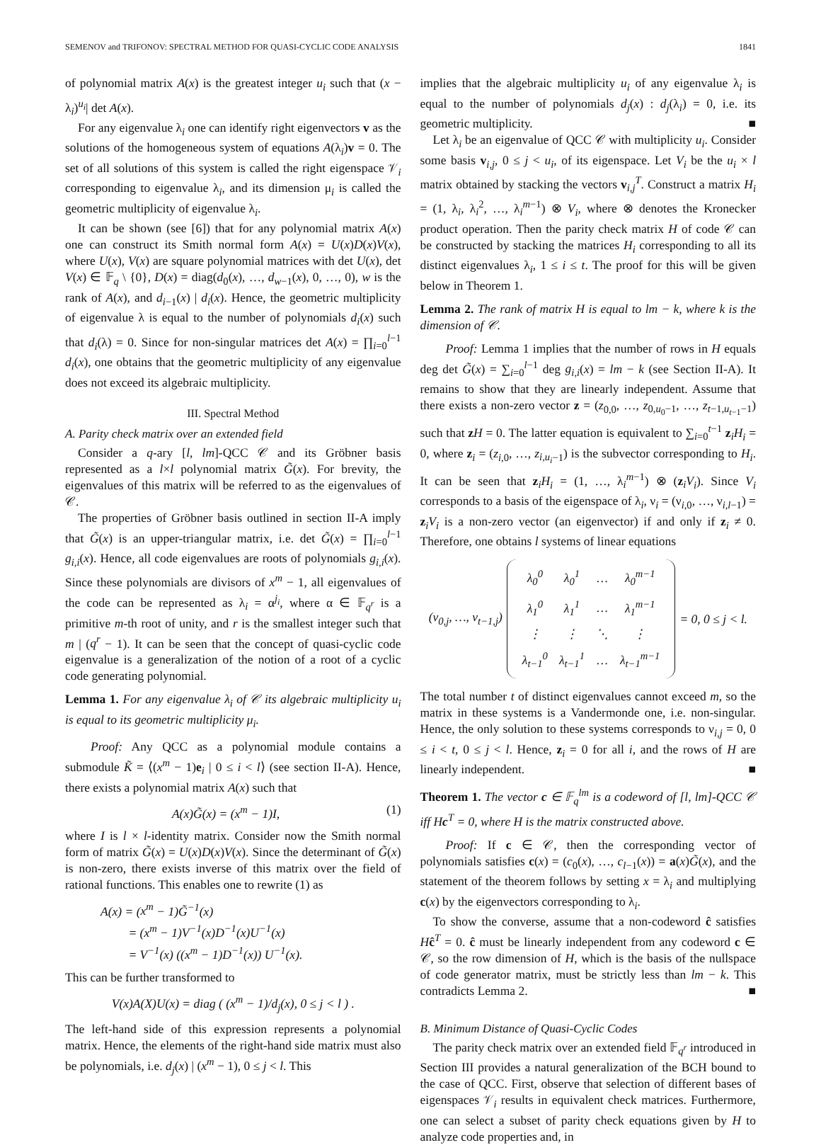SEMENOV and TRIFONOV: SPECTRAL METHOD FOR QUASI-CYCLIC CODE ANALYSIS 1841
of polynomial matrix A(x) is the greatest integer u<sub>i</sub> such that (x − λ<sub>i</sub>)<sup>u<sub>i</sub></sup>| det A(x).
For any eigenvalue λ<sub>i</sub> one can identify right eigenvectors v as the solutions of the homogeneous system of equations A(λ<sub>i</sub>)v = 0. The set of all solutions of this system is called the right eigenspace 𝒱<sub>i</sub> corresponding to eigenvalue λ<sub>i</sub>, and its dimension μ<sub>i</sub> is called the geometric multiplicity of eigenvalue λ<sub>i</sub>.
It can be shown (see [6]) that for any polynomial matrix A(x) one can construct its Smith normal form A(x) = U(x)D(x)V(x), where U(x), V(x) are square polynomial matrices with det U(x), det V(x) ∈ 𝔽<sub>q</sub> \ {0}, D(x) = diag(d<sub>0</sub>(x), …, d<sub>w−1</sub>(x), 0, …, 0), w is the rank of A(x), and d<sub>i−1</sub>(x) | d<sub>i</sub>(x). Hence, the geometric multiplicity of eigenvalue λ is equal to the number of polynomials d<sub>i</sub>(x) such that d<sub>i</sub>(λ) = 0. Since for non-singular matrices det A(x) = ∏<sub>i=0</sub><sup>l−1</sup> d<sub>i</sub>(x), one obtains that the geometric multiplicity of any eigenvalue does not exceed its algebraic multiplicity.
III. Spectral Method
A. Parity check matrix over an extended field
Consider a q-ary [l, lm]-QCC 𝒞 and its Gröbner basis represented as a l×l polynomial matrix G̃(x). For brevity, the eigenvalues of this matrix will be referred to as the eigenvalues of 𝒞.
The properties of Gröbner basis outlined in section II-A imply that G̃(x) is an upper-triangular matrix, i.e. det G̃(x) = ∏<sub>i=0</sub><sup>l−1</sup> g<sub>i,i</sub>(x). Hence, all code eigenvalues are roots of polynomials g<sub>i,i</sub>(x). Since these polynomials are divisors of x<sup>m</sup> − 1, all eigenvalues of the code can be represented as λ<sub>i</sub> = α<sup>j<sub>i</sub></sup>, where α ∈ 𝔽<sub>q<sup>r</sup></sub> is a primitive m-th root of unity, and r is the smallest integer such that m | (q<sup>r</sup> − 1). It can be seen that the concept of quasi-cyclic code eigenvalue is a generalization of the notion of a root of a cyclic code generating polynomial.
Lemma 1. For any eigenvalue λ<sub>i</sub> of 𝒞 its algebraic multiplicity u<sub>i</sub> is equal to its geometric multiplicity μ<sub>i</sub>.
Proof: Any QCC as a polynomial module contains a submodule K̃ = ⟨(x<sup>m</sup> − 1)e<sub>i</sub> | 0 ≤ i < l⟩ (see section II-A). Hence, there exists a polynomial matrix A(x) such that
A(x)G̃(x) = (x<sup>m</sup> − 1)I, (1)
where I is l × l-identity matrix. Consider now the Smith normal form of matrix G̃(x) = U(x)D(x)V(x). Since the determinant of G̃(x) is non-zero, there exists inverse of this matrix over the field of rational functions. This enables one to rewrite (1) as
A(x) = (x<sup>m</sup> − 1)G̃<sup>−1</sup>(x)
= (x<sup>m</sup> − 1)V<sup>−1</sup>(x)D<sup>−1</sup>(x)U<sup>−1</sup>(x)
= V<sup>−1</sup>(x) ((x<sup>m</sup> − 1)D<sup>−1</sup>(x)) U<sup>−1</sup>(x).
This can be further transformed to
V(x)A(X)U(x) = diag ( (x<sup>m</sup> − 1)/d<sub>j</sub>(x), 0 ≤ j < l ) .
The left-hand side of this expression represents a polynomial matrix. Hence, the elements of the right-hand side matrix must also be polynomials, i.e. d<sub>j</sub>(x) | (x<sup>m</sup> − 1), 0 ≤ j < l. This
implies that the algebraic multiplicity u<sub>i</sub> of any eigenvalue λ<sub>i</sub> is equal to the number of polynomials d<sub>j</sub>(x) : d<sub>j</sub>(λ<sub>i</sub>) = 0, i.e. its geometric multiplicity. ■
Let λ<sub>i</sub> be an eigenvalue of QCC 𝒞 with multiplicity u<sub>i</sub>. Consider some basis v<sub>i,j</sub>, 0 ≤ j < u<sub>i</sub>, of its eigenspace. Let V<sub>i</sub> be the u<sub>i</sub> × l matrix obtained by stacking the vectors v<sub>i,j</sub><sup>T</sup>. Construct a matrix H<sub>i</sub> = (1, λ<sub>i</sub>, λ<sub>i</sub><sup>2</sup>, …, λ<sub>i</sub><sup>m−1</sup>) ⊗ V<sub>i</sub>, where ⊗ denotes the Kronecker product operation. Then the parity check matrix H of code 𝒞 can be constructed by stacking the matrices H<sub>i</sub> corresponding to all its distinct eigenvalues λ<sub>i</sub>, 1 ≤ i ≤ t. The proof for this will be given below in Theorem 1.
Lemma 2. The rank of matrix H is equal to lm − k, where k is the dimension of 𝒞.
Proof: Lemma 1 implies that the number of rows in H equals deg det G̃(x) = ∑<sub>i=0</sub><sup>l−1</sup> deg g<sub>i,i</sub>(x) = lm − k (see Section II-A). It remains to show that they are linearly independent. Assume that there exists a non-zero vector z = (z<sub>0,0</sub>, …, z<sub>0,u<sub>0</sub>−1</sub>, …, z<sub>t−1,u<sub>t−1</sub>−1</sub>) such that zH = 0. The latter equation is equivalent to ∑<sub>i=0</sub><sup>t−1</sup> z<sub>i</sub>H<sub>i</sub> = 0, where z<sub>i</sub> = (z<sub>i,0</sub>, …, z<sub>i,u<sub>i</sub>−1</sub>) is the subvector corresponding to H<sub>i</sub>. It can be seen that z<sub>i</sub>H<sub>i</sub> = (1, …, λ<sub>i</sub><sup>m−1</sup>) ⊗ (z<sub>i</sub>V<sub>i</sub>). Since V<sub>i</sub> corresponds to a basis of the eigenspace of λ<sub>i</sub>, ν<sub>i</sub> = (ν<sub>i,0</sub>, …, ν<sub>i,l−1</sub>) = z<sub>i</sub>V<sub>i</sub> is a non-zero vector (an eigenvector) if and only if z<sub>i</sub> ≠ 0. Therefore, one obtains l systems of linear equations
(ν<sub>0,j</sub>, …, ν<sub>t−1,j</sub>)
| λ<sub>0</sub><sup>0</sup> | λ<sub>0</sub><sup>1</sup> | … | λ<sub>0</sub><sup>m−1</sup> |
| λ<sub>1</sub><sup>0</sup> | λ<sub>1</sub><sup>1</sup> | … | λ<sub>1</sub><sup>m−1</sup> |
| ⋮ | ⋮ | ⋱ | ⋮ |
| λ<sub>t−1</sub><sup>0</sup> | λ<sub>t−1</sub><sup>1</sup> | … | λ<sub>t−1</sub><sup>m−1</sup> |
= 0, 0 ≤ j < l.
The total number t of distinct eigenvalues cannot exceed m, so the matrix in these systems is a Vandermonde one, i.e. non-singular. Hence, the only solution to these systems corresponds to ν<sub>i,j</sub> = 0, 0 ≤ i < t, 0 ≤ j < l. Hence, z<sub>i</sub> = 0 for all i, and the rows of H are linearly independent. ■
Theorem 1. The vector c ∈ 𝔽<sub>q</sub><sup>lm</sup> is a codeword of [l, lm]-QCC 𝒞 iff Hc<sup>T</sup> = 0, where H is the matrix constructed above.
Proof: If c ∈ 𝒞, then the corresponding vector of polynomials satisfies c(x) = (c<sub>0</sub>(x), …, c<sub>l−1</sub>(x)) = a(x)G̃(x), and the statement of the theorem follows by setting x = λ<sub>i</sub> and multiplying c(x) by the eigenvectors corresponding to λ<sub>i</sub>.
To show the converse, assume that a non-codeword ĉ satisfies Hĉ<sup>T</sup> = 0. ĉ must be linearly independent from any codeword c ∈ 𝒞, so the row dimension of H, which is the basis of the nullspace of code generator matrix, must be strictly less than lm − k. This contradicts Lemma 2. ■
B. Minimum Distance of Quasi-Cyclic Codes
The parity check matrix over an extended field 𝔽<sub>q<sup>r</sup></sub> introduced in Section III provides a natural generalization of the BCH bound to the case of QCC. First, observe that selection of different bases of eigenspaces 𝒱<sub>i</sub> results in equivalent check matrices. Furthermore, one can select a subset of parity check equations given by H to analyze code properties and, in